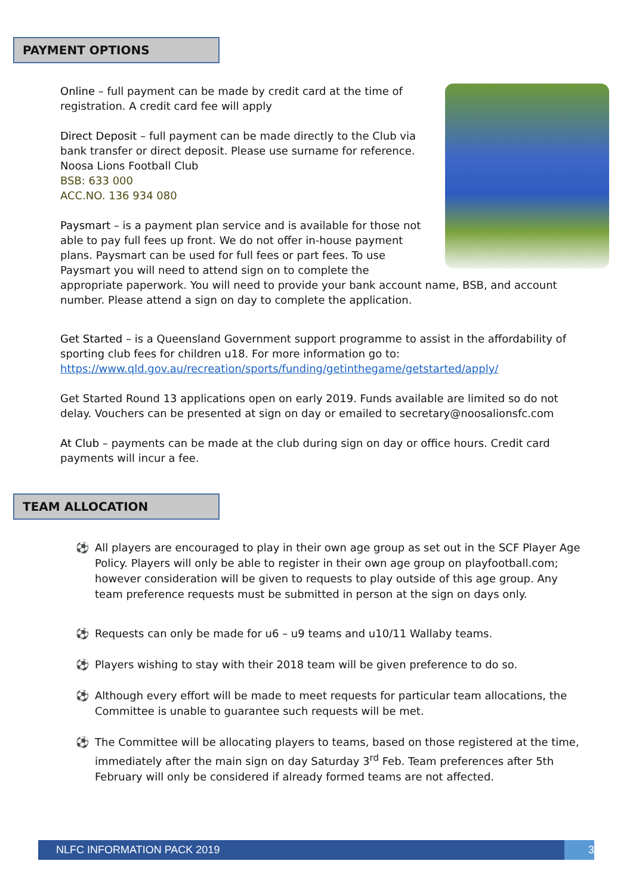PAYMENT OPTIONS
Online – full payment can be made by credit card at the time of registration. A credit card fee will apply
Direct Deposit – full payment can be made directly to the Club via bank transfer or direct deposit. Please use surname for reference.
Noosa Lions Football Club
BSB: 633 000
ACC.NO. 136 934 080
Paysmart – is a payment plan service and is available for those not able to pay full fees up front. We do not offer in-house payment plans. Paysmart can be used for full fees or part fees. To use Paysmart you will need to attend sign on to complete the appropriate paperwork. You will need to provide your bank account name, BSB, and account number. Please attend a sign on day to complete the application.
Get Started – is a Queensland Government support programme to assist in the affordability of sporting club fees for children u18. For more information go to: https://www.qld.gov.au/recreation/sports/funding/getinthegame/getstarted/apply/
Get Started Round 13 applications open on early 2019. Funds available are limited so do not delay. Vouchers can be presented at sign on day or emailed to secretary@noosalionsfc.com
At Club – payments can be made at the club during sign on day or office hours. Credit card payments will incur a fee.
TEAM ALLOCATION
⚽ All players are encouraged to play in their own age group as set out in the SCF Player Age Policy. Players will only be able to register in their own age group on playfootball.com; however consideration will be given to requests to play outside of this age group. Any team preference requests must be submitted in person at the sign on days only.
⚽ Requests can only be made for u6 – u9 teams and u10/11 Wallaby teams.
⚽ Players wishing to stay with their 2018 team will be given preference to do so.
⚽ Although every effort will be made to meet requests for particular team allocations, the Committee is unable to guarantee such requests will be met.
⚽ The Committee will be allocating players to teams, based on those registered at the time, immediately after the main sign on day Saturday 3<sup>rd</sup> Feb. Team preferences after 5th February will only be considered if already formed teams are not affected.
NLFC INFORMATION PACK 2019 3